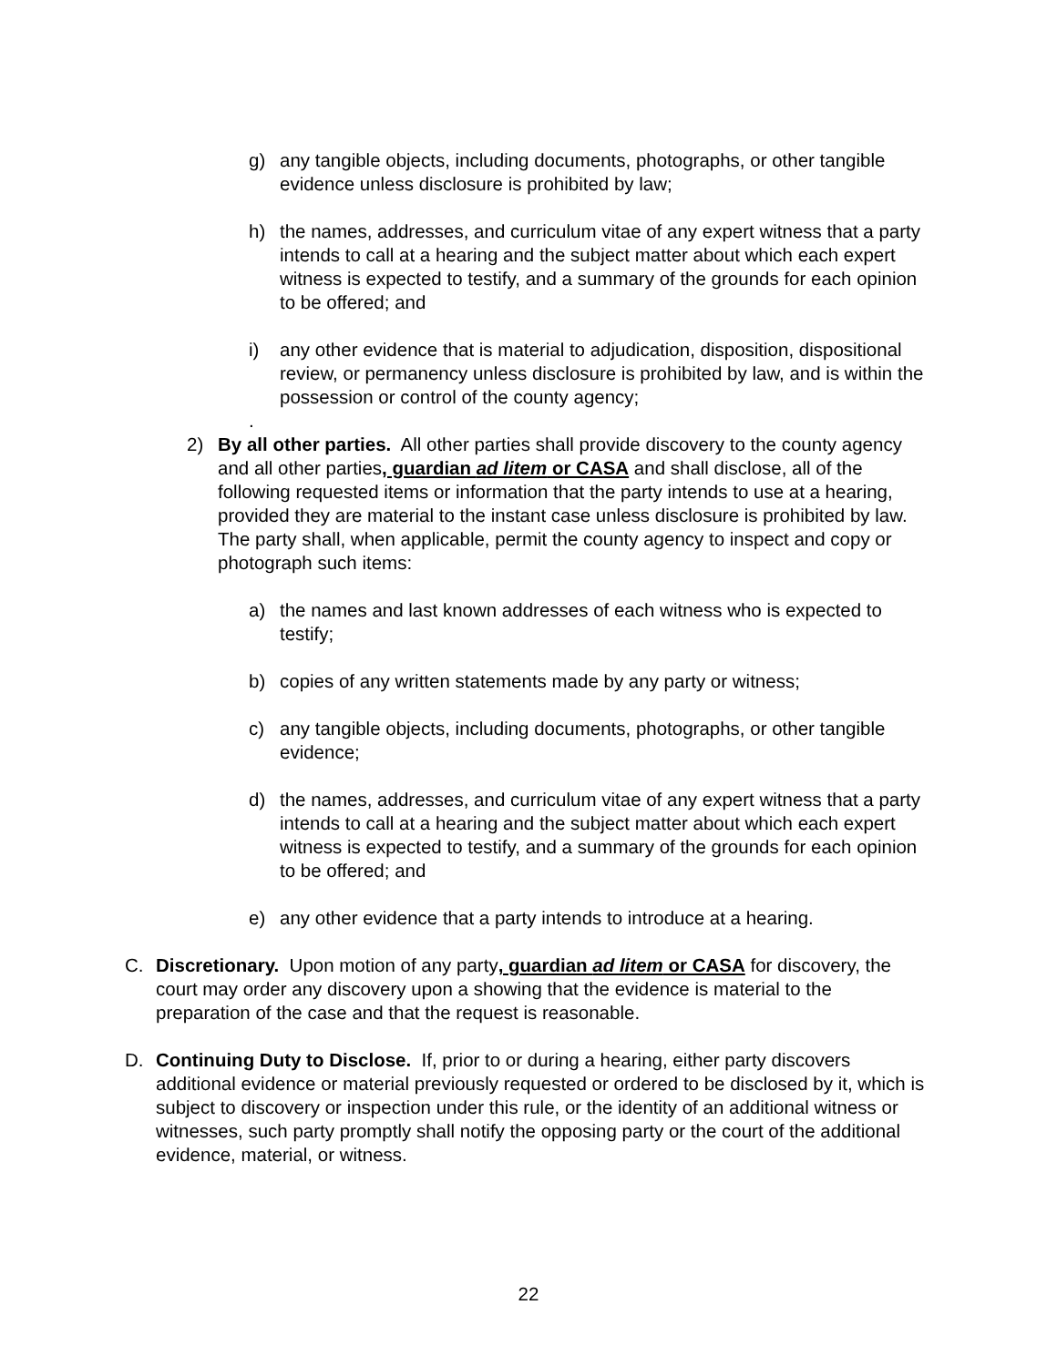g) any tangible objects, including documents, photographs, or other tangible evidence unless disclosure is prohibited by law;
h) the names, addresses, and curriculum vitae of any expert witness that a party intends to call at a hearing and the subject matter about which each expert witness is expected to testify, and a summary of the grounds for each opinion to be offered; and
i) any other evidence that is material to adjudication, disposition, dispositional review, or permanency unless disclosure is prohibited by law, and is within the possession or control of the county agency;
.
2) By all other parties. All other parties shall provide discovery to the county agency and all other parties, guardian ad litem or CASA and shall disclose, all of the following requested items or information that the party intends to use at a hearing, provided they are material to the instant case unless disclosure is prohibited by law. The party shall, when applicable, permit the county agency to inspect and copy or photograph such items:
a) the names and last known addresses of each witness who is expected to testify;
b) copies of any written statements made by any party or witness;
c) any tangible objects, including documents, photographs, or other tangible evidence;
d) the names, addresses, and curriculum vitae of any expert witness that a party intends to call at a hearing and the subject matter about which each expert witness is expected to testify, and a summary of the grounds for each opinion to be offered; and
e) any other evidence that a party intends to introduce at a hearing.
C. Discretionary. Upon motion of any party, guardian ad litem or CASA for discovery, the court may order any discovery upon a showing that the evidence is material to the preparation of the case and that the request is reasonable.
D. Continuing Duty to Disclose. If, prior to or during a hearing, either party discovers additional evidence or material previously requested or ordered to be disclosed by it, which is subject to discovery or inspection under this rule, or the identity of an additional witness or witnesses, such party promptly shall notify the opposing party or the court of the additional evidence, material, or witness.
22